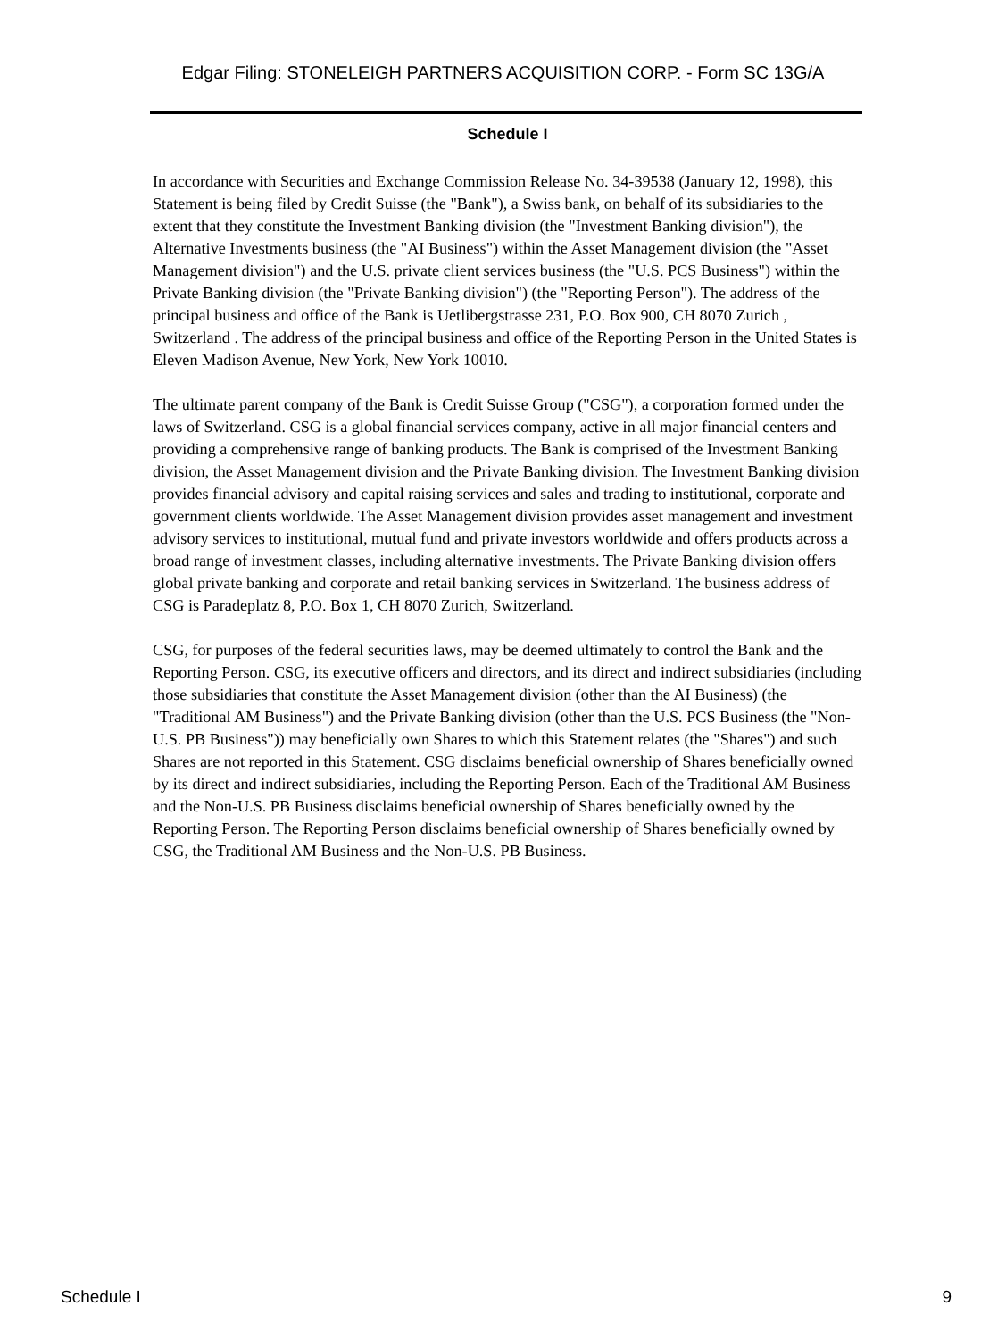Edgar Filing: STONELEIGH PARTNERS ACQUISITION CORP. - Form SC 13G/A
Schedule I
In accordance with Securities and Exchange Commission Release No. 34-39538 (January 12, 1998), this Statement is being filed by Credit Suisse (the "Bank"), a Swiss bank, on behalf of its subsidiaries to the extent that they constitute the Investment Banking division (the "Investment Banking division"), the Alternative Investments business (the "AI Business") within the Asset Management division (the "Asset Management division") and the U.S. private client services business (the "U.S. PCS Business") within the Private Banking division (the "Private Banking division") (the "Reporting Person"). The address of the principal business and office of the Bank is Uetlibergstrasse 231, P.O. Box 900, CH 8070 Zurich , Switzerland . The address of the principal business and office of the Reporting Person in the United States is Eleven Madison Avenue, New York, New York 10010.
The ultimate parent company of the Bank is Credit Suisse Group ("CSG"), a corporation formed under the laws of Switzerland. CSG is a global financial services company, active in all major financial centers and providing a comprehensive range of banking products. The Bank is comprised of the Investment Banking division, the Asset Management division and the Private Banking division. The Investment Banking division provides financial advisory and capital raising services and sales and trading to institutional, corporate and government clients worldwide. The Asset Management division provides asset management and investment advisory services to institutional, mutual fund and private investors worldwide and offers products across a broad range of investment classes, including alternative investments. The Private Banking division offers global private banking and corporate and retail banking services in Switzerland. The business address of CSG is Paradeplatz 8, P.O. Box 1, CH 8070 Zurich, Switzerland.
CSG, for purposes of the federal securities laws, may be deemed ultimately to control the Bank and the Reporting Person. CSG, its executive officers and directors, and its direct and indirect subsidiaries (including those subsidiaries that constitute the Asset Management division (other than the AI Business) (the "Traditional AM Business") and the Private Banking division (other than the U.S. PCS Business (the "Non-U.S. PB Business")) may beneficially own Shares to which this Statement relates (the "Shares") and such Shares are not reported in this Statement. CSG disclaims beneficial ownership of Shares beneficially owned by its direct and indirect subsidiaries, including the Reporting Person. Each of the Traditional AM Business and the Non-U.S. PB Business disclaims beneficial ownership of Shares beneficially owned by the Reporting Person. The Reporting Person disclaims beneficial ownership of Shares beneficially owned by CSG, the Traditional AM Business and the Non-U.S. PB Business.
Schedule I 9